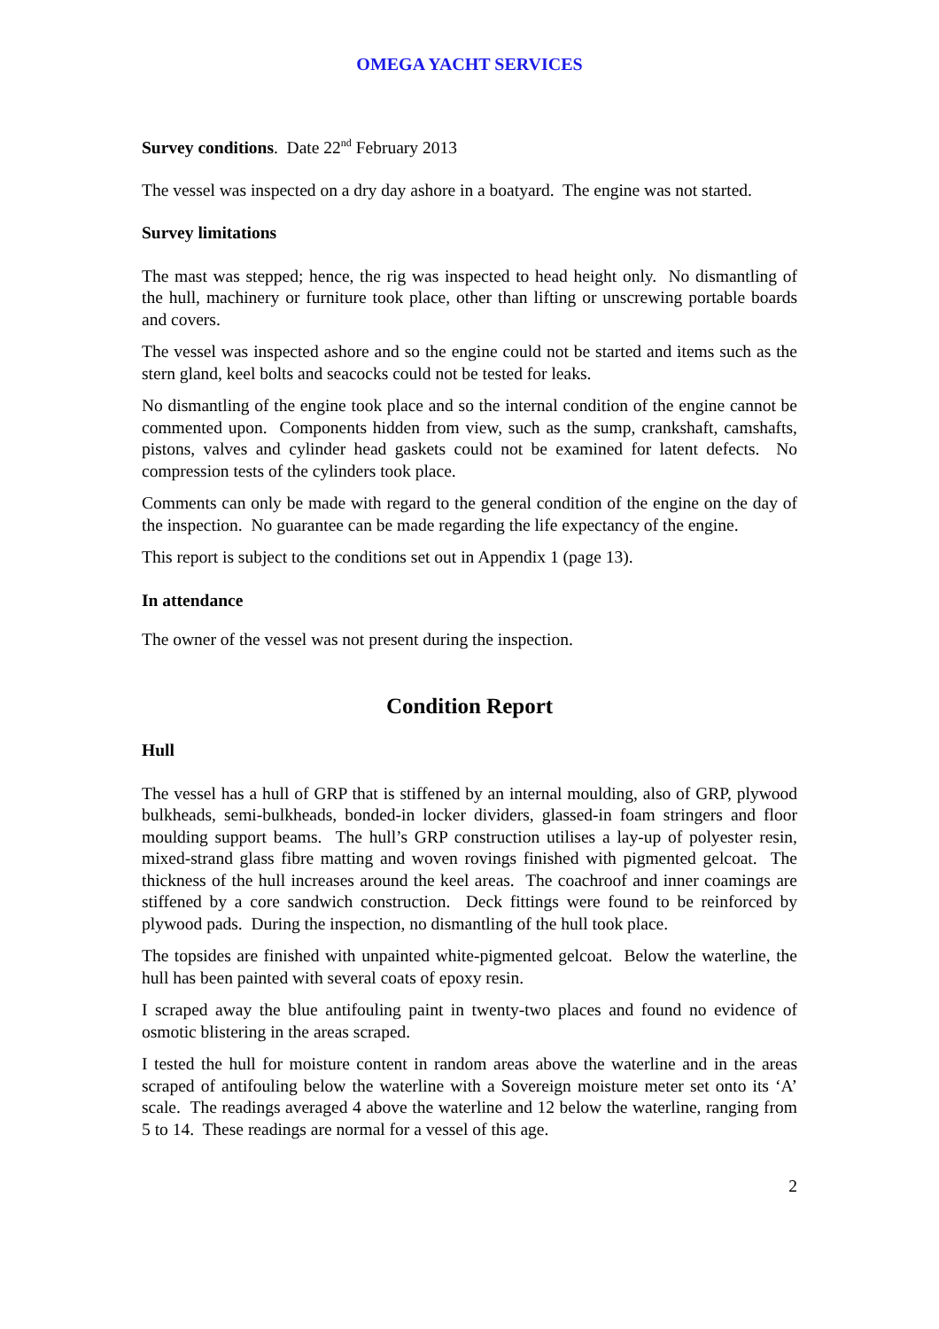OMEGA YACHT SERVICES
Survey conditions. Date 22<sup>nd</sup> February 2013
The vessel was inspected on a dry day ashore in a boatyard. The engine was not started.
Survey limitations
The mast was stepped; hence, the rig was inspected to head height only. No dismantling of the hull, machinery or furniture took place, other than lifting or unscrewing portable boards and covers.
The vessel was inspected ashore and so the engine could not be started and items such as the stern gland, keel bolts and seacocks could not be tested for leaks.
No dismantling of the engine took place and so the internal condition of the engine cannot be commented upon. Components hidden from view, such as the sump, crankshaft, camshafts, pistons, valves and cylinder head gaskets could not be examined for latent defects. No compression tests of the cylinders took place.
Comments can only be made with regard to the general condition of the engine on the day of the inspection. No guarantee can be made regarding the life expectancy of the engine.
This report is subject to the conditions set out in Appendix 1 (page 13).
In attendance
The owner of the vessel was not present during the inspection.
Condition Report
Hull
The vessel has a hull of GRP that is stiffened by an internal moulding, also of GRP, plywood bulkheads, semi-bulkheads, bonded-in locker dividers, glassed-in foam stringers and floor moulding support beams. The hull’s GRP construction utilises a lay-up of polyester resin, mixed-strand glass fibre matting and woven rovings finished with pigmented gelcoat. The thickness of the hull increases around the keel areas. The coachroof and inner coamings are stiffened by a core sandwich construction. Deck fittings were found to be reinforced by plywood pads. During the inspection, no dismantling of the hull took place.
The topsides are finished with unpainted white-pigmented gelcoat. Below the waterline, the hull has been painted with several coats of epoxy resin.
I scraped away the blue antifouling paint in twenty-two places and found no evidence of osmotic blistering in the areas scraped.
I tested the hull for moisture content in random areas above the waterline and in the areas scraped of antifouling below the waterline with a Sovereign moisture meter set onto its ‘A’ scale. The readings averaged 4 above the waterline and 12 below the waterline, ranging from 5 to 14. These readings are normal for a vessel of this age.
2